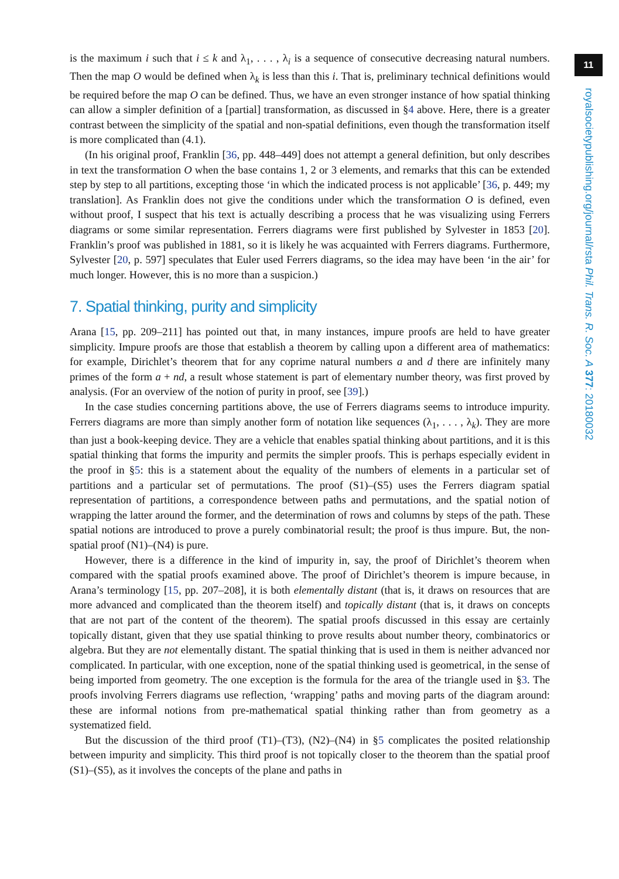11
royalsocietypublishing.org/journal/rsta Phil. Trans. R. Soc. A 377: 20180032
is the maximum i such that i ≤ k and λ<sub>1</sub>, . . . , λ<sub>i</sub> is a sequence of consecutive decreasing natural numbers. Then the map O would be defined when λ<sub>k</sub> is less than this i. That is, preliminary technical definitions would be required before the map O can be defined. Thus, we have an even stronger instance of how spatial thinking can allow a simpler definition of a [partial] transformation, as discussed in §4 above. Here, there is a greater contrast between the simplicity of the spatial and non-spatial definitions, even though the transformation itself is more complicated than (4.1).
(In his original proof, Franklin [36, pp. 448–449] does not attempt a general definition, but only describes in text the transformation O when the base contains 1, 2 or 3 elements, and remarks that this can be extended step by step to all partitions, excepting those ‘in which the indicated process is not applicable’ [36, p. 449; my translation]. As Franklin does not give the conditions under which the transformation O is defined, even without proof, I suspect that his text is actually describing a process that he was visualizing using Ferrers diagrams or some similar representation. Ferrers diagrams were first published by Sylvester in 1853 [20]. Franklin’s proof was published in 1881, so it is likely he was acquainted with Ferrers diagrams. Furthermore, Sylvester [20, p. 597] speculates that Euler used Ferrers diagrams, so the idea may have been ‘in the air’ for much longer. However, this is no more than a suspicion.)
7. Spatial thinking, purity and simplicity
Arana [15, pp. 209–211] has pointed out that, in many instances, impure proofs are held to have greater simplicity. Impure proofs are those that establish a theorem by calling upon a different area of mathematics: for example, Dirichlet’s theorem that for any coprime natural numbers a and d there are infinitely many primes of the form a + nd, a result whose statement is part of elementary number theory, was first proved by analysis. (For an overview of the notion of purity in proof, see [39].)
In the case studies concerning partitions above, the use of Ferrers diagrams seems to introduce impurity. Ferrers diagrams are more than simply another form of notation like sequences (λ<sub>1</sub>, . . . , λ<sub>k</sub>). They are more than just a book-keeping device. They are a vehicle that enables spatial thinking about partitions, and it is this spatial thinking that forms the impurity and permits the simpler proofs. This is perhaps especially evident in the proof in §5: this is a statement about the equality of the numbers of elements in a particular set of partitions and a particular set of permutations. The proof (S1)–(S5) uses the Ferrers diagram spatial representation of partitions, a correspondence between paths and permutations, and the spatial notion of wrapping the latter around the former, and the determination of rows and columns by steps of the path. These spatial notions are introduced to prove a purely combinatorial result; the proof is thus impure. But, the non-spatial proof (N1)–(N4) is pure.
However, there is a difference in the kind of impurity in, say, the proof of Dirichlet’s theorem when compared with the spatial proofs examined above. The proof of Dirichlet’s theorem is impure because, in Arana’s terminology [15, pp. 207–208], it is both elementally distant (that is, it draws on resources that are more advanced and complicated than the theorem itself) and topically distant (that is, it draws on concepts that are not part of the content of the theorem). The spatial proofs discussed in this essay are certainly topically distant, given that they use spatial thinking to prove results about number theory, combinatorics or algebra. But they are not elementally distant. The spatial thinking that is used in them is neither advanced nor complicated. In particular, with one exception, none of the spatial thinking used is geometrical, in the sense of being imported from geometry. The one exception is the formula for the area of the triangle used in §3. The proofs involving Ferrers diagrams use reflection, ‘wrapping’ paths and moving parts of the diagram around: these are informal notions from pre-mathematical spatial thinking rather than from geometry as a systematized field.
But the discussion of the third proof (T1)–(T3), (N2)–(N4) in §5 complicates the posited relationship between impurity and simplicity. This third proof is not topically closer to the theorem than the spatial proof (S1)–(S5), as it involves the concepts of the plane and paths in